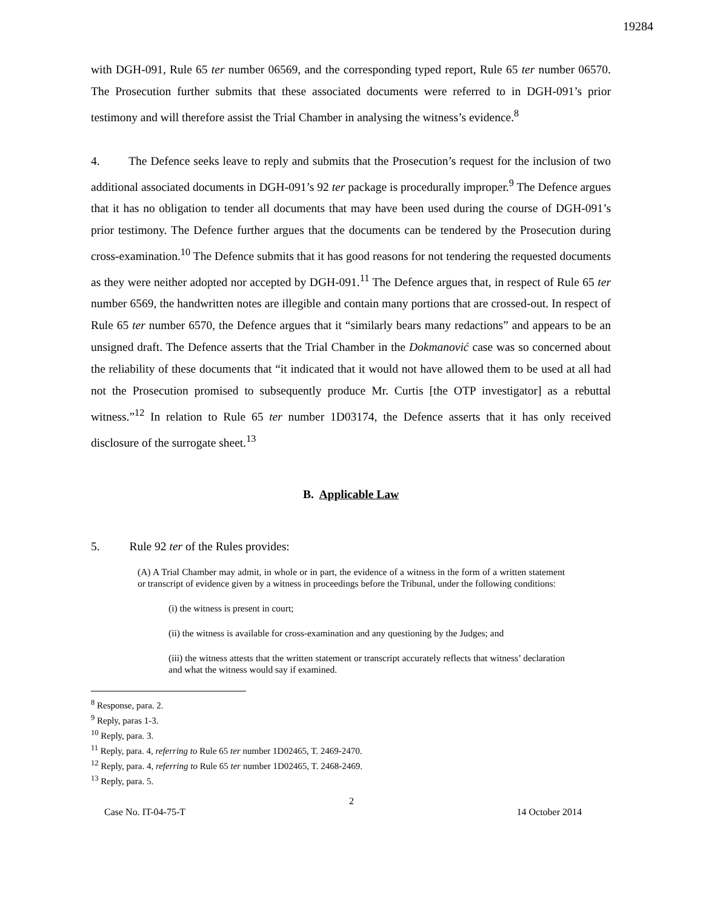19284
with DGH-091, Rule 65 ter number 06569, and the corresponding typed report, Rule 65 ter number 06570. The Prosecution further submits that these associated documents were referred to in DGH-091’s prior testimony and will therefore assist the Trial Chamber in analysing the witness’s evidence.<sup>8</sup>
4. The Defence seeks leave to reply and submits that the Prosecution’s request for the inclusion of two additional associated documents in DGH-091’s 92 ter package is procedurally improper.<sup>9</sup> The Defence argues that it has no obligation to tender all documents that may have been used during the course of DGH-091’s prior testimony. The Defence further argues that the documents can be tendered by the Prosecution during cross-examination.<sup>10</sup> The Defence submits that it has good reasons for not tendering the requested documents as they were neither adopted nor accepted by DGH-091.<sup>11</sup> The Defence argues that, in respect of Rule 65 ter number 6569, the handwritten notes are illegible and contain many portions that are crossed-out. In respect of Rule 65 ter number 6570, the Defence argues that it “similarly bears many redactions” and appears to be an unsigned draft. The Defence asserts that the Trial Chamber in the Dokmanović case was so concerned about the reliability of these documents that “it indicated that it would not have allowed them to be used at all had not the Prosecution promised to subsequently produce Mr. Curtis [the OTP investigator] as a rebuttal witness.”<sup>12</sup> In relation to Rule 65 ter number 1D03174, the Defence asserts that it has only received disclosure of the surrogate sheet.<sup>13</sup>
B. Applicable Law
5. Rule 92 ter of the Rules provides:
(A) A Trial Chamber may admit, in whole or in part, the evidence of a witness in the form of a written statement or transcript of evidence given by a witness in proceedings before the Tribunal, under the following conditions:
(i) the witness is present in court;
(ii) the witness is available for cross-examination and any questioning by the Judges; and
(iii) the witness attests that the written statement or transcript accurately reflects that witness’ declaration and what the witness would say if examined.
<sup>8</sup> Response, para. 2.
<sup>9</sup> Reply, paras 1-3.
<sup>10</sup> Reply, para. 3.
<sup>11</sup> Reply, para. 4, referring to Rule 65 ter number 1D02465, T. 2469-2470.
<sup>12</sup> Reply, para. 4, referring to Rule 65 ter number 1D02465, T. 2468-2469.
<sup>13</sup> Reply, para. 5.
2
Case No. IT-04-75-T 14 October 2014